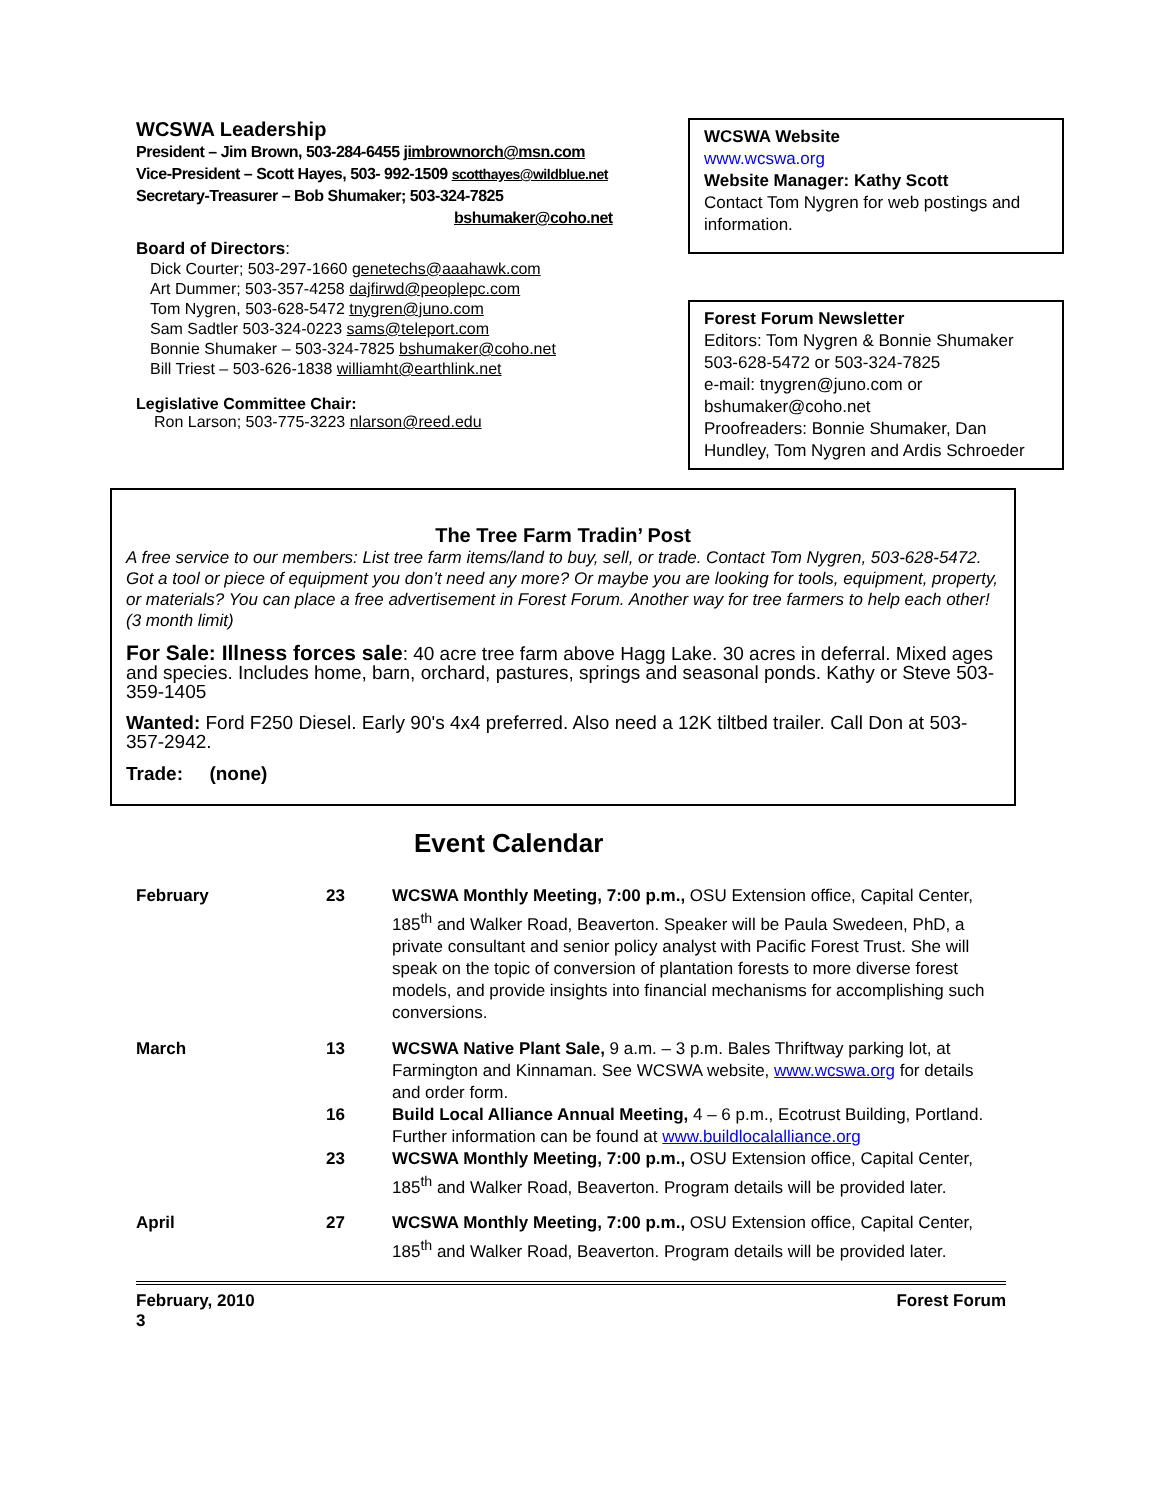WCSWA Leadership
President – Jim Brown, 503-284-6455 jimbrownorch@msn.com
Vice-President – Scott Hayes, 503- 992-1509 scotthayes@wildblue.net
Secretary-Treasurer – Bob Shumaker; 503-324-7825
bshumaker@coho.net
Board of Directors:
Dick Courter; 503-297-1660 genetechs@aaahawk.com
Art Dummer; 503-357-4258 dajfirwd@peoplepc.com
Tom Nygren, 503-628-5472 tnygren@juno.com
Sam Sadtler 503-324-0223 sams@teleport.com
Bonnie Shumaker – 503-324-7825 bshumaker@coho.net
Bill Triest – 503-626-1838 williamht@earthlink.net
Legislative Committee Chair:
Ron Larson; 503-775-3223 nlarson@reed.edu
WCSWA Website
www.wcswa.org
Website Manager: Kathy Scott
Contact Tom Nygren for web postings and information.
Forest Forum Newsletter
Editors: Tom Nygren & Bonnie Shumaker
503-628-5472 or 503-324-7825
e-mail: tnygren@juno.com or bshumaker@coho.net
Proofreaders: Bonnie Shumaker, Dan Hundley, Tom Nygren and Ardis Schroeder
The Tree Farm Tradin’ Post
A free service to our members: List tree farm items/land to buy, sell, or trade. Contact Tom Nygren, 503-628-5472. Got a tool or piece of equipment you don’t need any more? Or maybe you are looking for tools, equipment, property, or materials? You can place a free advertisement in Forest Forum. Another way for tree farmers to help each other! (3 month limit)
For Sale: Illness forces sale: 40 acre tree farm above Hagg Lake. 30 acres in deferral. Mixed ages and species. Includes home, barn, orchard, pastures, springs and seasonal ponds. Kathy or Steve 503-359-1405
Wanted: Ford F250 Diesel. Early 90's 4x4 preferred. Also need a 12K tiltbed trailer. Call Don at 503-357-2942.
Trade: (none)
Event Calendar
| February | 23 | WCSWA Monthly Meeting, 7:00 p.m., OSU Extension office, Capital Center, 185<sup>th</sup> and Walker Road, Beaverton. Speaker will be Paula Swedeen, PhD, a private consultant and senior policy analyst with Pacific Forest Trust. She will speak on the topic of conversion of plantation forests to more diverse forest models, and provide insights into financial mechanisms for accomplishing such conversions. |
| March | 13 | WCSWA Native Plant Sale, 9 a.m. – 3 p.m. Bales Thriftway parking lot, at Farmington and Kinnaman. See WCSWA website, www.wcswa.org for details and order form. |
| | 16 | Build Local Alliance Annual Meeting, 4 – 6 p.m., Ecotrust Building, Portland. Further information can be found at www.buildlocalalliance.org |
| | 23 | WCSWA Monthly Meeting, 7:00 p.m., OSU Extension office, Capital Center, 185<sup>th</sup> and Walker Road, Beaverton. Program details will be provided later. |
| April | 27 | WCSWA Monthly Meeting, 7:00 p.m., OSU Extension office, Capital Center, 185<sup>th</sup> and Walker Road, Beaverton. Program details will be provided later. |
February, 2010
3 Forest Forum